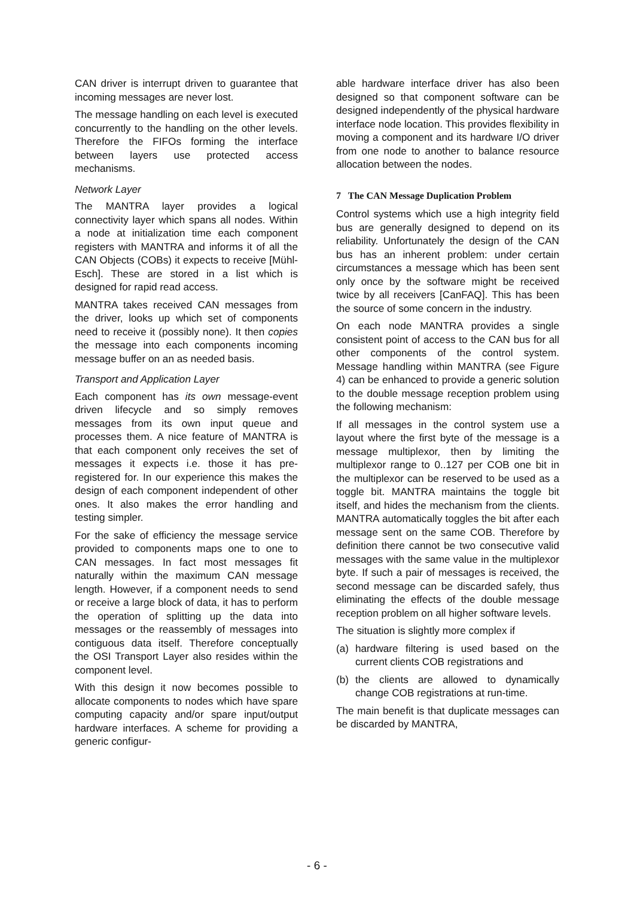CAN driver is interrupt driven to guarantee that incoming messages are never lost.
The message handling on each level is executed concurrently to the handling on the other levels. Therefore the FIFOs forming the interface between layers use protected access mechanisms.
Network Layer
The MANTRA layer provides a logical connectivity layer which spans all nodes. Within a node at initialization time each component registers with MANTRA and informs it of all the CAN Objects (COBs) it expects to receive [Mühl-Esch]. These are stored in a list which is designed for rapid read access.
MANTRA takes received CAN messages from the driver, looks up which set of components need to receive it (possibly none). It then copies the message into each components incoming message buffer on an as needed basis.
Transport and Application Layer
Each component has its own message-event driven lifecycle and so simply removes messages from its own input queue and processes them. A nice feature of MANTRA is that each component only receives the set of messages it expects i.e. those it has pre-registered for. In our experience this makes the design of each component independent of other ones. It also makes the error handling and testing simpler.
For the sake of efficiency the message service provided to components maps one to one to CAN messages. In fact most messages fit naturally within the maximum CAN message length. However, if a component needs to send or receive a large block of data, it has to perform the operation of splitting up the data into messages or the reassembly of messages into contiguous data itself. Therefore conceptually the OSI Transport Layer also resides within the component level.
With this design it now becomes possible to allocate components to nodes which have spare computing capacity and/or spare input/output hardware interfaces. A scheme for providing a generic configur-
able hardware interface driver has also been designed so that component software can be designed independently of the physical hardware interface node location. This provides flexibility in moving a component and its hardware I/O driver from one node to another to balance resource allocation between the nodes.
7 The CAN Message Duplication Problem
Control systems which use a high integrity field bus are generally designed to depend on its reliability. Unfortunately the design of the CAN bus has an inherent problem: under certain circumstances a message which has been sent only once by the software might be received twice by all receivers [CanFAQ]. This has been the source of some concern in the industry.
On each node MANTRA provides a single consistent point of access to the CAN bus for all other components of the control system. Message handling within MANTRA (see Figure 4) can be enhanced to provide a generic solution to the double message reception problem using the following mechanism:
If all messages in the control system use a layout where the first byte of the message is a message multiplexor, then by limiting the multiplexor range to 0..127 per COB one bit in the multiplexor can be reserved to be used as a toggle bit. MANTRA maintains the toggle bit itself, and hides the mechanism from the clients. MANTRA automatically toggles the bit after each message sent on the same COB. Therefore by definition there cannot be two consecutive valid messages with the same value in the multiplexor byte. If such a pair of messages is received, the second message can be discarded safely, thus eliminating the effects of the double message reception problem on all higher software levels.
The situation is slightly more complex if
(a) hardware filtering is used based on the current clients COB registrations and
(b) the clients are allowed to dynamically change COB registrations at run-time.
The main benefit is that duplicate messages can be discarded by MANTRA,
- 6 -